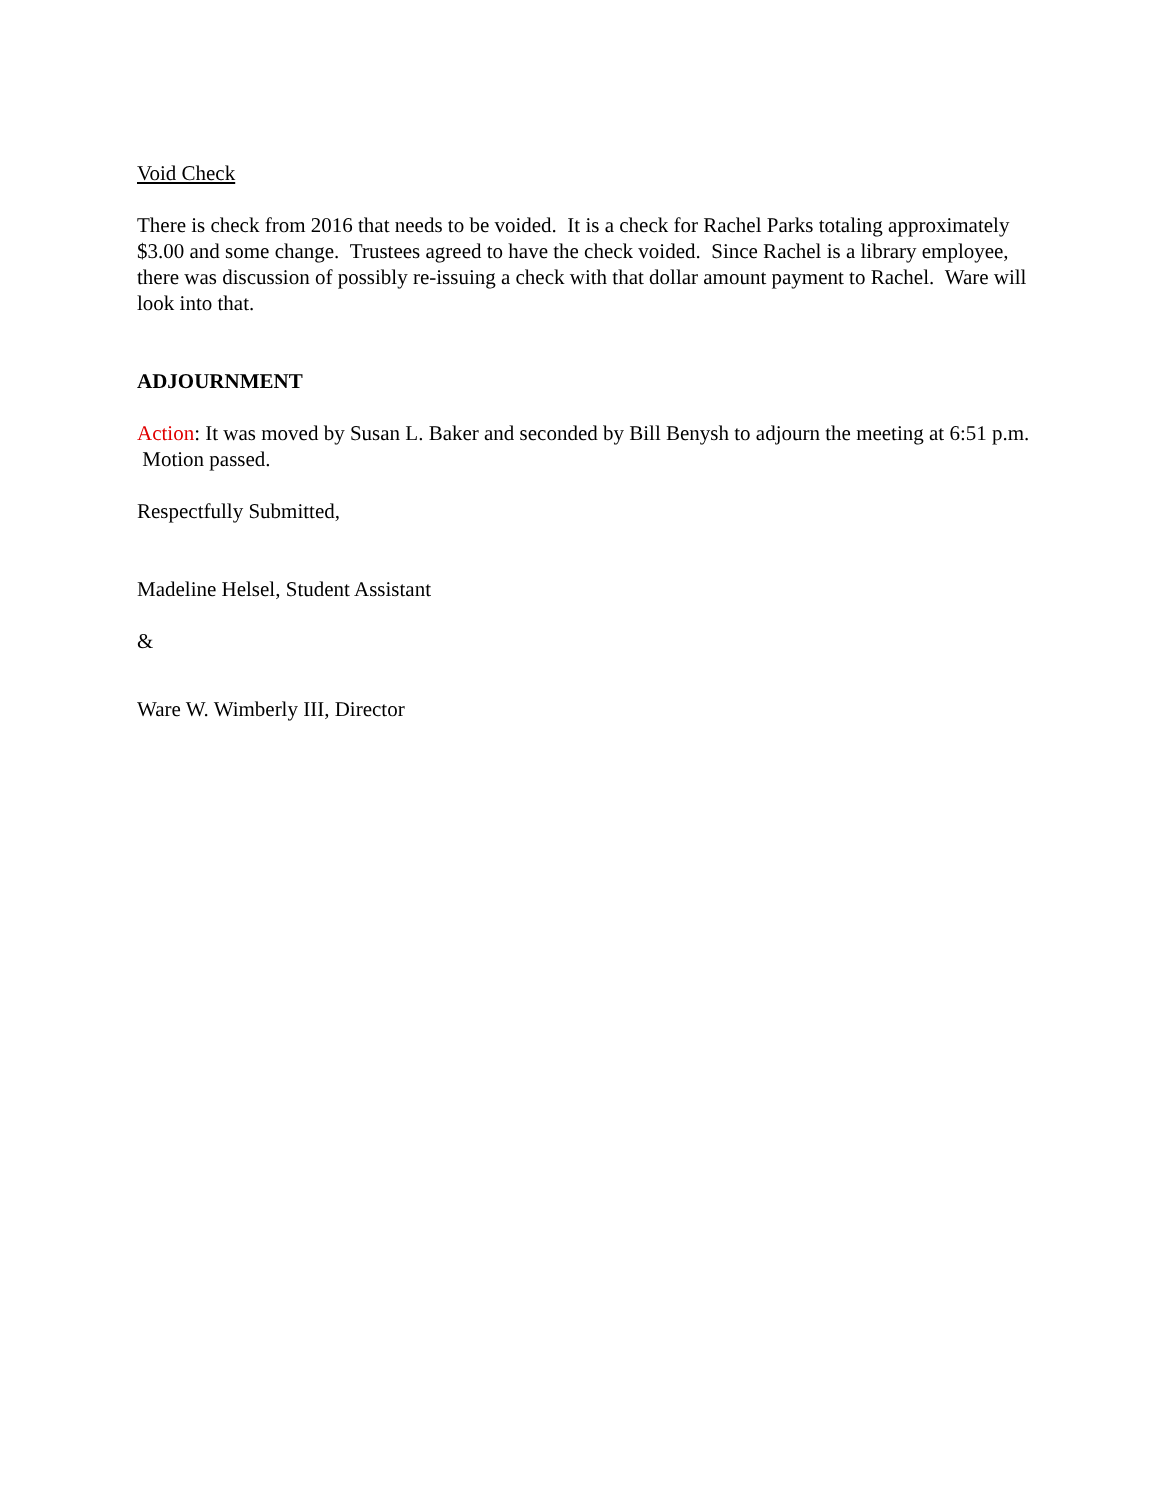Void Check
There is check from 2016 that needs to be voided. It is a check for Rachel Parks totaling approximately $3.00 and some change. Trustees agreed to have the check voided. Since Rachel is a library employee, there was discussion of possibly re-issuing a check with that dollar amount payment to Rachel. Ware will look into that.
ADJOURNMENT
Action: It was moved by Susan L. Baker and seconded by Bill Benysh to adjourn the meeting at 6:51 p.m. Motion passed.
Respectfully Submitted,
Madeline Helsel, Student Assistant
&
Ware W. Wimberly III, Director